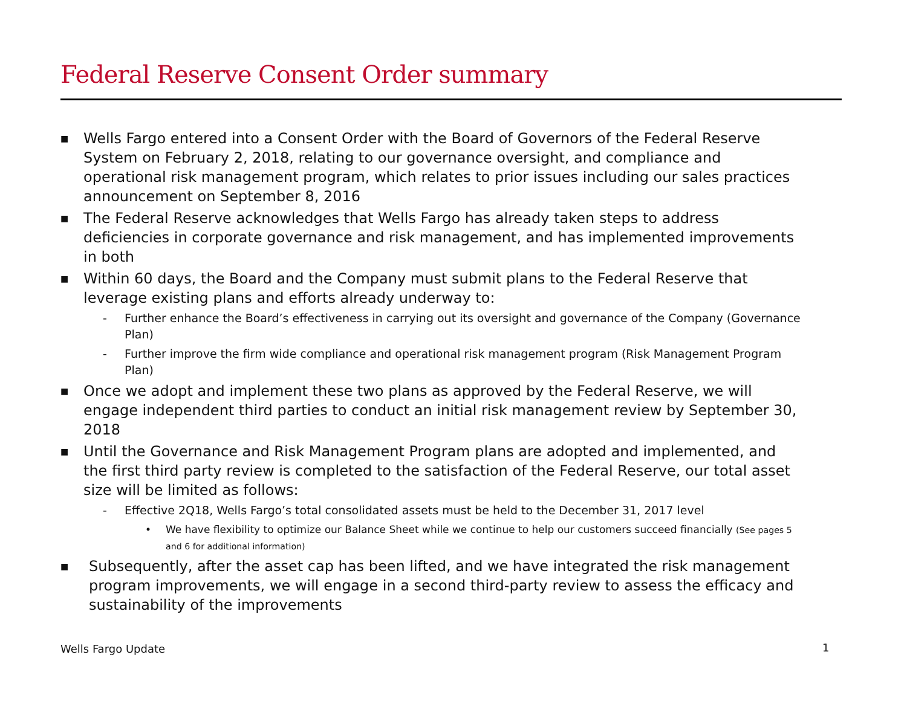Federal Reserve Consent Order summary
■ Wells Fargo entered into a Consent Order with the Board of Governors of the Federal Reserve System on February 2, 2018, relating to our governance oversight, and compliance and operational risk management program, which relates to prior issues including our sales practices announcement on September 8, 2016
■ The Federal Reserve acknowledges that Wells Fargo has already taken steps to address deficiencies in corporate governance and risk management, and has implemented improvements in both
■ Within 60 days, the Board and the Company must submit plans to the Federal Reserve that leverage existing plans and efforts already underway to:
- Further enhance the Board’s effectiveness in carrying out its oversight and governance of the Company (Governance Plan)
- Further improve the firm wide compliance and operational risk management program (Risk Management Program Plan)
■ Once we adopt and implement these two plans as approved by the Federal Reserve, we will engage independent third parties to conduct an initial risk management review by September 30, 2018
■ Until the Governance and Risk Management Program plans are adopted and implemented, and the first third party review is completed to the satisfaction of the Federal Reserve, our total asset size will be limited as follows:
- Effective 2Q18, Wells Fargo’s total consolidated assets must be held to the December 31, 2017 level
• We have flexibility to optimize our Balance Sheet while we continue to help our customers succeed financially (See pages 5 and 6 for additional information)
■ Subsequently, after the asset cap has been lifted, and we have integrated the risk management program improvements, we will engage in a second third-party review to assess the efficacy and sustainability of the improvements
Wells Fargo Update 1